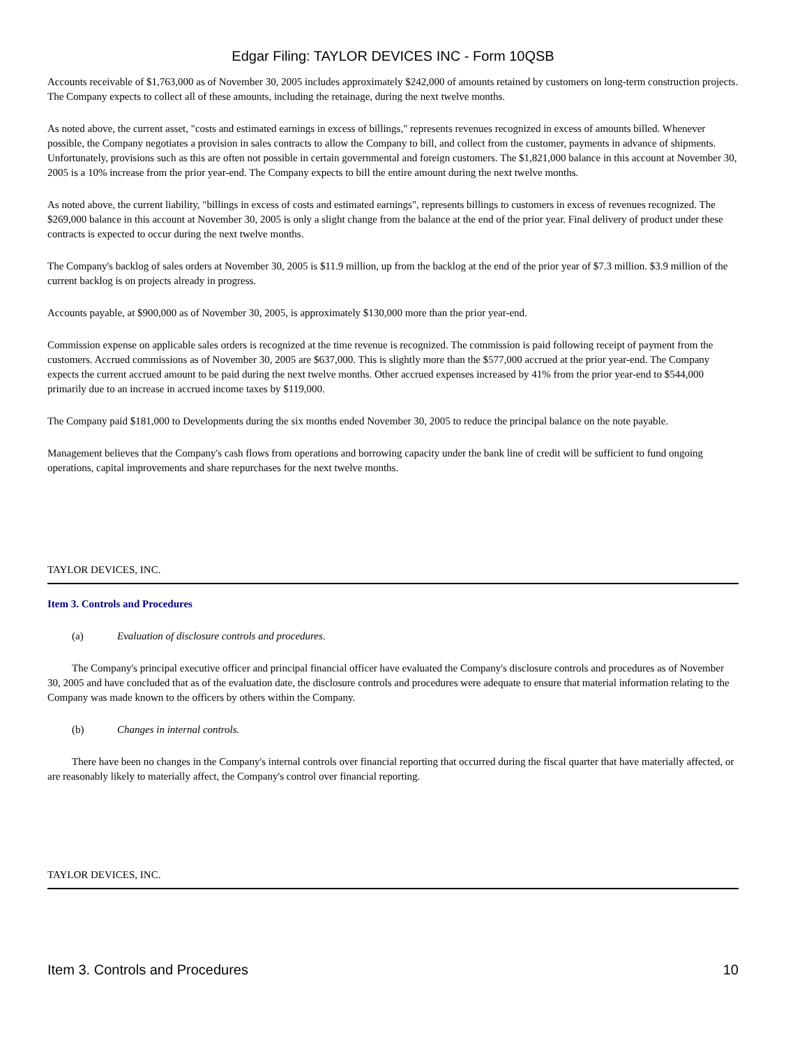Edgar Filing: TAYLOR DEVICES INC - Form 10QSB
Accounts receivable of $1,763,000 as of November 30, 2005 includes approximately $242,000 of amounts retained by customers on long-term construction projects. The Company expects to collect all of these amounts, including the retainage, during the next twelve months.
As noted above, the current asset, "costs and estimated earnings in excess of billings," represents revenues recognized in excess of amounts billed. Whenever possible, the Company negotiates a provision in sales contracts to allow the Company to bill, and collect from the customer, payments in advance of shipments. Unfortunately, provisions such as this are often not possible in certain governmental and foreign customers. The $1,821,000 balance in this account at November 30, 2005 is a 10% increase from the prior year-end. The Company expects to bill the entire amount during the next twelve months.
As noted above, the current liability, "billings in excess of costs and estimated earnings", represents billings to customers in excess of revenues recognized. The $269,000 balance in this account at November 30, 2005 is only a slight change from the balance at the end of the prior year. Final delivery of product under these contracts is expected to occur during the next twelve months.
The Company's backlog of sales orders at November 30, 2005 is $11.9 million, up from the backlog at the end of the prior year of $7.3 million. $3.9 million of the current backlog is on projects already in progress.
Accounts payable, at $900,000 as of November 30, 2005, is approximately $130,000 more than the prior year-end.
Commission expense on applicable sales orders is recognized at the time revenue is recognized. The commission is paid following receipt of payment from the customers. Accrued commissions as of November 30, 2005 are $637,000. This is slightly more than the $577,000 accrued at the prior year-end. The Company expects the current accrued amount to be paid during the next twelve months. Other accrued expenses increased by 41% from the prior year-end to $544,000 primarily due to an increase in accrued income taxes by $119,000.
The Company paid $181,000 to Developments during the six months ended November 30, 2005 to reduce the principal balance on the note payable.
Management believes that the Company's cash flows from operations and borrowing capacity under the bank line of credit will be sufficient to fund ongoing operations, capital improvements and share repurchases for the next twelve months.
TAYLOR DEVICES, INC.
Item 3. Controls and Procedures
(a) Evaluation of disclosure controls and procedures.
The Company's principal executive officer and principal financial officer have evaluated the Company's disclosure controls and procedures as of November 30, 2005 and have concluded that as of the evaluation date, the disclosure controls and procedures were adequate to ensure that material information relating to the Company was made known to the officers by others within the Company.
(b) Changes in internal controls.
There have been no changes in the Company's internal controls over financial reporting that occurred during the fiscal quarter that have materially affected, or are reasonably likely to materially affect, the Company's control over financial reporting.
TAYLOR DEVICES, INC.
Item 3. Controls and Procedures 10